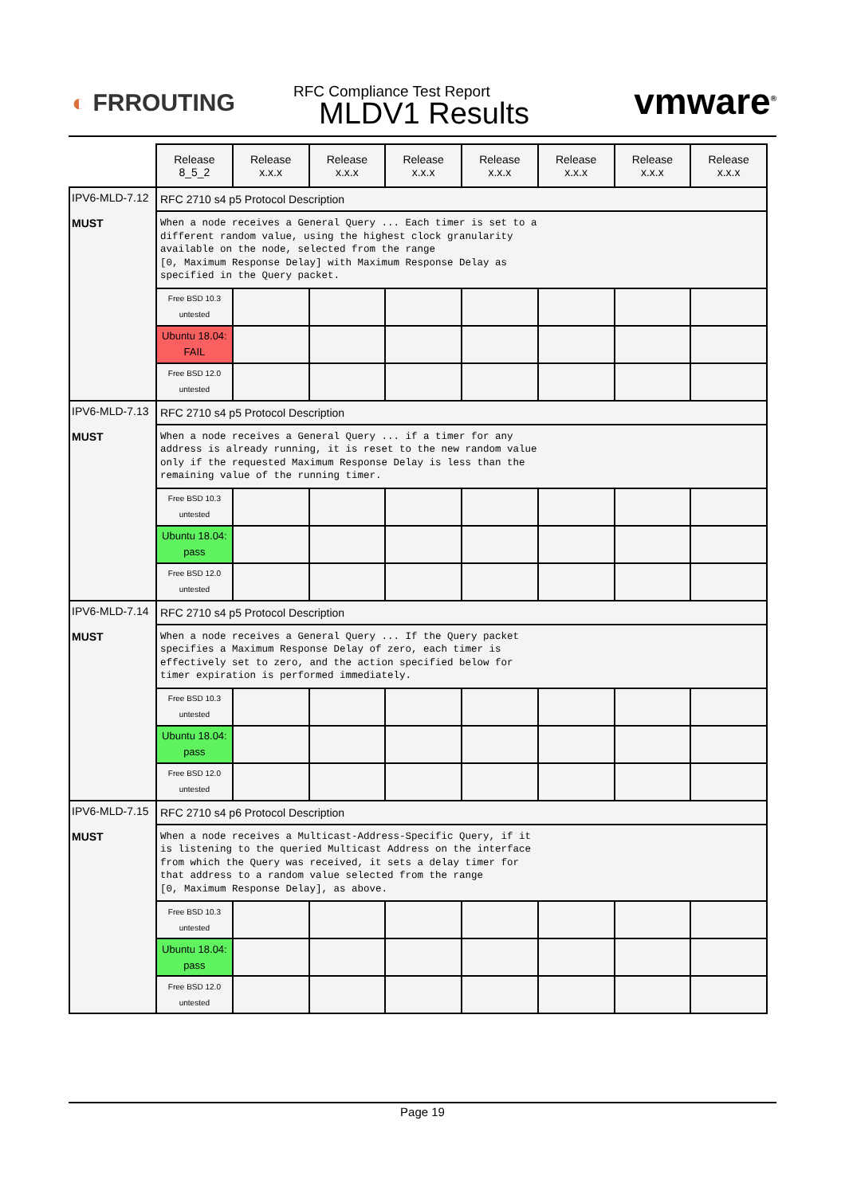◐ FRROUTING
RFC Compliance Test Report
MLDV1 Results
vmware<sup>®</sup>
| | Release 8_5_2 | Release x.x.x | Release x.x.x | Release x.x.x | Release x.x.x | Release x.x.x | Release x.x.x | Release x.x.x |
| IPV6-MLD-7.12 MUST | RFC 2710 s4 p5 Protocol Description | | | | | | | |
| | When a node receives a General Query ... Each timer is set to a different random value, using the highest clock granularity available on the node, selected from the range [0, Maximum Response Delay] with Maximum Response Delay as specified in the Query packet. | | | | | | | |
| | Free BSD 10.3 untested | | | | | | | |
| | Ubuntu 18.04: FAIL | | | | | | | |
| | Free BSD 12.0 untested | | | | | | | |
| IPV6-MLD-7.13 MUST | RFC 2710 s4 p5 Protocol Description | | | | | | | |
| | When a node receives a General Query ... if a timer for any address is already running, it is reset to the new random value only if the requested Maximum Response Delay is less than the remaining value of the running timer. | | | | | | | |
| | Free BSD 10.3 untested | | | | | | | |
| | Ubuntu 18.04: pass | | | | | | | |
| | Free BSD 12.0 untested | | | | | | | |
| IPV6-MLD-7.14 MUST | RFC 2710 s4 p5 Protocol Description | | | | | | | |
| | When a node receives a General Query ... If the Query packet specifies a Maximum Response Delay of zero, each timer is effectively set to zero, and the action specified below for timer expiration is performed immediately. | | | | | | | |
| | Free BSD 10.3 untested | | | | | | | |
| | Ubuntu 18.04: pass | | | | | | | |
| | Free BSD 12.0 untested | | | | | | | |
| IPV6-MLD-7.15 MUST | RFC 2710 s4 p6 Protocol Description | | | | | | | |
| | When a node receives a Multicast-Address-Specific Query, if it is listening to the queried Multicast Address on the interface from which the Query was received, it sets a delay timer for that address to a random value selected from the range [0, Maximum Response Delay], as above. | | | | | | | |
| | Free BSD 10.3 untested | | | | | | | |
| | Ubuntu 18.04: pass | | | | | | | |
| | Free BSD 12.0 untested | | | | | | | |
Page 19